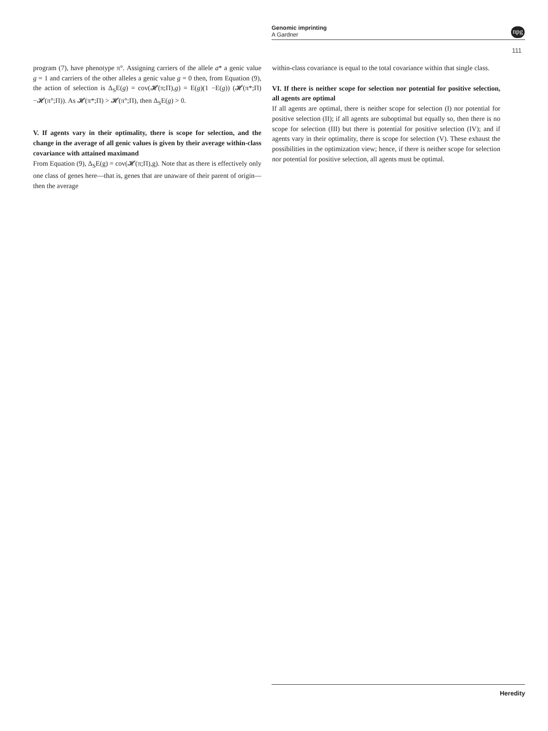Genomic imprinting
A Gardner
npg
111
program (7), have phenotype π°. Assigning carriers of the allele a* a genic value g = 1 and carriers of the other alleles a genic value g = 0 then, from Equation (9), the action of selection is Δ<sub>S</sub>E(g) = cov(𝓗(π;Π),g) = E(g)(1 −E(g)) (𝓗(π*;Π) −𝓗(π°;Π)). As 𝓗(π*;Π) > 𝓗(π°;Π), then Δ<sub>S</sub>E(g) > 0.
V. If agents vary in their optimality, there is scope for selection, and the change in the average of all genic values is given by their average within-class covariance with attained maximand
From Equation (9), Δ<sub>S</sub>E(g) = cov(𝓗(π;Π),g). Note that as there is effectively only one class of genes here—that is, genes that are unaware of their parent of origin—then the average
within-class covariance is equal to the total covariance within that single class.
VI. If there is neither scope for selection nor potential for positive selection, all agents are optimal
If all agents are optimal, there is neither scope for selection (I) nor potential for positive selection (II); if all agents are suboptimal but equally so, then there is no scope for selection (III) but there is potential for positive selection (IV); and if agents vary in their optimality, there is scope for selection (V). These exhaust the possibilities in the optimization view; hence, if there is neither scope for selection nor potential for positive selection, all agents must be optimal.
Heredity